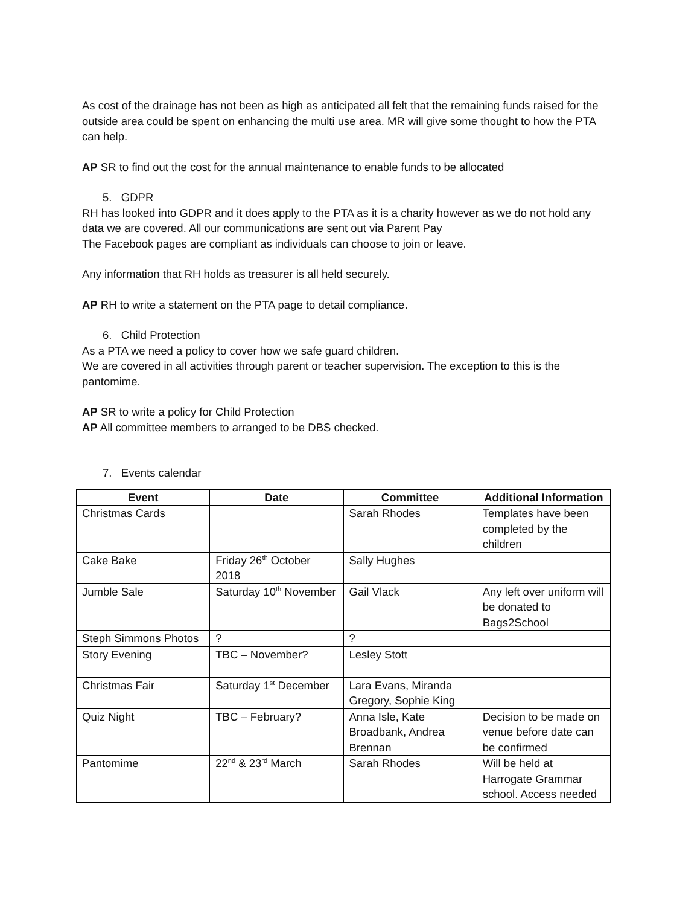As cost of the drainage has not been as high as anticipated all felt that the remaining funds raised for the outside area could be spent on enhancing the multi use area. MR will give some thought to how the PTA can help.
AP SR to find out the cost for the annual maintenance to enable funds to be allocated
5. GDPR
RH has looked into GDPR and it does apply to the PTA as it is a charity however as we do not hold any data we are covered. All our communications are sent out via Parent Pay
The Facebook pages are compliant as individuals can choose to join or leave.
Any information that RH holds as treasurer is all held securely.
AP RH to write a statement on the PTA page to detail compliance.
6. Child Protection
As a PTA we need a policy to cover how we safe guard children.
We are covered in all activities through parent or teacher supervision. The exception to this is the pantomime.
AP SR to write a policy for Child Protection
AP All committee members to arranged to be DBS checked.
7. Events calendar
| Event | Date | Committee | Additional Information |
| --- | --- | --- | --- |
| Christmas Cards | | Sarah Rhodes | Templates have been completed by the children |
| Cake Bake | Friday 26<sup>th</sup> October 2018 | Sally Hughes | |
| Jumble Sale | Saturday 10<sup>th</sup> November | Gail Vlack | Any left over uniform will be donated to Bags2School |
| Steph Simmons Photos | ? | ? | |
| Story Evening | TBC – November? | Lesley Stott | |
| Christmas Fair | Saturday 1<sup>st</sup> December | Lara Evans, Miranda Gregory, Sophie King | |
| Quiz Night | TBC – February? | Anna Isle, Kate Broadbank, Andrea Brennan | Decision to be made on venue before date can be confirmed |
| Pantomime | 22<sup>nd</sup> & 23<sup>rd</sup> March | Sarah Rhodes | Will be held at Harrogate Grammar school. Access needed |